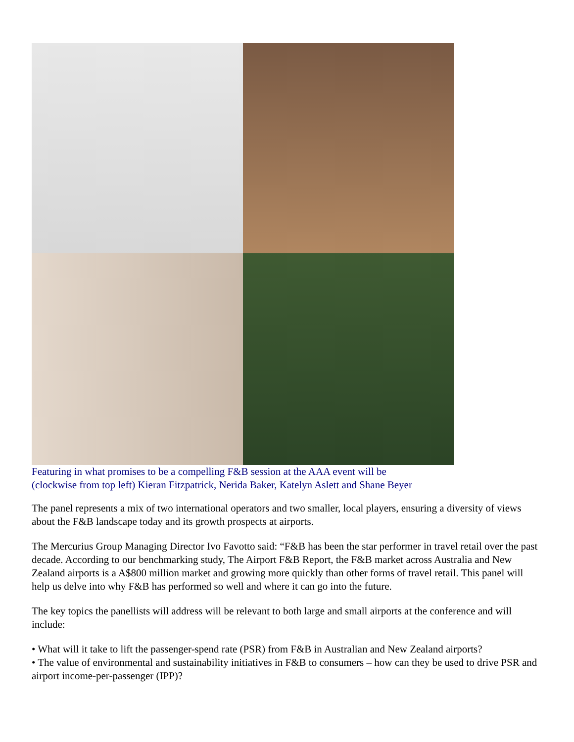Featuring in what promises to be a compelling F&B session at the AAA event will be
(clockwise from top left) Kieran Fitzpatrick, Nerida Baker, Katelyn Aslett and Shane Beyer
The panel represents a mix of two international operators and two smaller, local players, ensuring a diversity of views about the F&B landscape today and its growth prospects at airports.
The Mercurius Group Managing Director Ivo Favotto said: “F&B has been the star performer in travel retail over the past decade. According to our benchmarking study, The Airport F&B Report, the F&B market across Australia and New Zealand airports is a A$800 million market and growing more quickly than other forms of travel retail. This panel will help us delve into why F&B has performed so well and where it can go into the future.
The key topics the panellists will address will be relevant to both large and small airports at the conference and will include:
• What will it take to lift the passenger-spend rate (PSR) from F&B in Australian and New Zealand airports?
• The value of environmental and sustainability initiatives in F&B to consumers – how can they be used to drive PSR and airport income-per-passenger (IPP)?